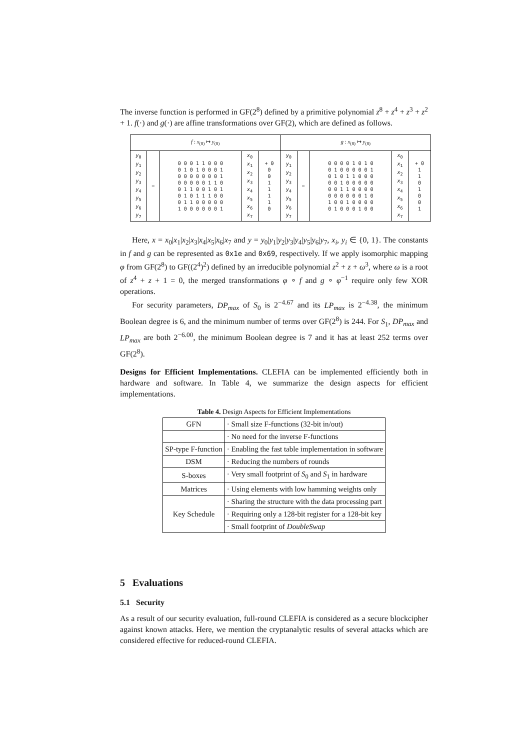The inverse function is performed in GF(2<sup>8</sup>) defined by a primitive polynomial z<sup>8</sup> + z<sup>4</sup> + z<sup>3</sup> + z<sup>2</sup> + 1. f(·) and g(·) are affine transformations over GF(2), which are defined as follows.
| f : x<sub>(8)</sub> ↦ y<sub>(8)</sub> | | | | | g : x<sub>(8)</sub> ↦ y<sub>(8)</sub> | | | | |
| y<sub>0</sub> y<sub>1</sub> y<sub>2</sub> y<sub>3</sub> y<sub>4</sub> y<sub>5</sub> y<sub>6</sub> y<sub>7</sub> | = | 0 0 0 1 1 0 0 0 0 1 0 1 0 0 0 1 0 0 0 0 0 0 0 1 0 0 0 0 0 1 1 0 0 1 1 0 0 1 0 1 0 1 0 1 1 1 0 0 0 1 1 0 0 0 0 0 1 0 0 0 0 0 0 1 | x<sub>0</sub> x<sub>1</sub> x<sub>2</sub> x<sub>3</sub> x<sub>4</sub> x<sub>5</sub> x<sub>6</sub> x<sub>7</sub> | + 0 0 0 1 1 1 1 0 | y<sub>0</sub> y<sub>1</sub> y<sub>2</sub> y<sub>3</sub> y<sub>4</sub> y<sub>5</sub> y<sub>6</sub> y<sub>7</sub> | = | 0 0 0 0 1 0 1 0 0 1 0 0 0 0 0 1 0 1 0 1 1 0 0 0 0 0 1 0 0 0 0 0 0 0 1 1 0 0 0 0 0 0 0 0 0 0 1 0 1 0 0 1 0 0 0 0 0 1 0 0 0 1 0 0 | x<sub>0</sub> x<sub>1</sub> x<sub>2</sub> x<sub>3</sub> x<sub>4</sub> x<sub>5</sub> x<sub>6</sub> x<sub>7</sub> | + 0 1 1 0 1 0 0 1 |
Here, x = x<sub>0</sub>|x<sub>1</sub>|x<sub>2</sub>|x<sub>3</sub>|x<sub>4</sub>|x<sub>5</sub>|x<sub>6</sub>|x<sub>7</sub> and y = y<sub>0</sub>|y<sub>1</sub>|y<sub>2</sub>|y<sub>3</sub>|y<sub>4</sub>|y<sub>5</sub>|y<sub>6</sub>|y<sub>7</sub>, x<sub>i</sub>, y<sub>i</sub> ∈ {0, 1}. The constants in f and g can be represented as 0x1e and 0x69, respectively. If we apply isomorphic mapping φ from GF(2<sup>8</sup>) to GF((2<sup>4</sup>)<sup>2</sup>) defined by an irreducible polynomial z<sup>2</sup> + z + ω<sup>3</sup>, where ω is a root of z<sup>4</sup> + z + 1 = 0, the merged transformations φ ∘ f and g ∘ φ<sup>−1</sup> require only few XOR operations.
For security parameters, DP<sub>max</sub> of S<sub>0</sub> is 2<sup>−4.67</sup> and its LP<sub>max</sub> is 2<sup>−4.38</sup>, the minimum Boolean degree is 6, and the minimum number of terms over GF(2<sup>8</sup>) is 244. For S<sub>1</sub>, DP<sub>max</sub> and LP<sub>max</sub> are both 2<sup>−6.00</sup>, the minimum Boolean degree is 7 and it has at least 252 terms over GF(2<sup>8</sup>).
Designs for Efficient Implementations. CLEFIA can be implemented efficiently both in hardware and software. In Table 4, we summarize the design aspects for efficient implementations.
Table 4. Design Aspects for Efficient Implementations
| GFN | · Small size F-functions (32-bit in/out) |
| | · No need for the inverse F-functions |
| SP-type F-function | · Enabling the fast table implementation in software |
| DSM | · Reducing the numbers of rounds |
| S-boxes | · Very small footprint of S<sub>0</sub> and S<sub>1</sub> in hardware |
| Matrices | · Using elements with low hamming weights only |
| Key Schedule | · Sharing the structure with the data processing part |
| | · Requiring only a 128-bit register for a 128-bit key |
| | · Small footprint of DoubleSwap |
5 Evaluations
5.1 Security
As a result of our security evaluation, full-round CLEFIA is considered as a secure blockcipher against known attacks. Here, we mention the cryptanalytic results of several attacks which are considered effective for reduced-round CLEFIA.